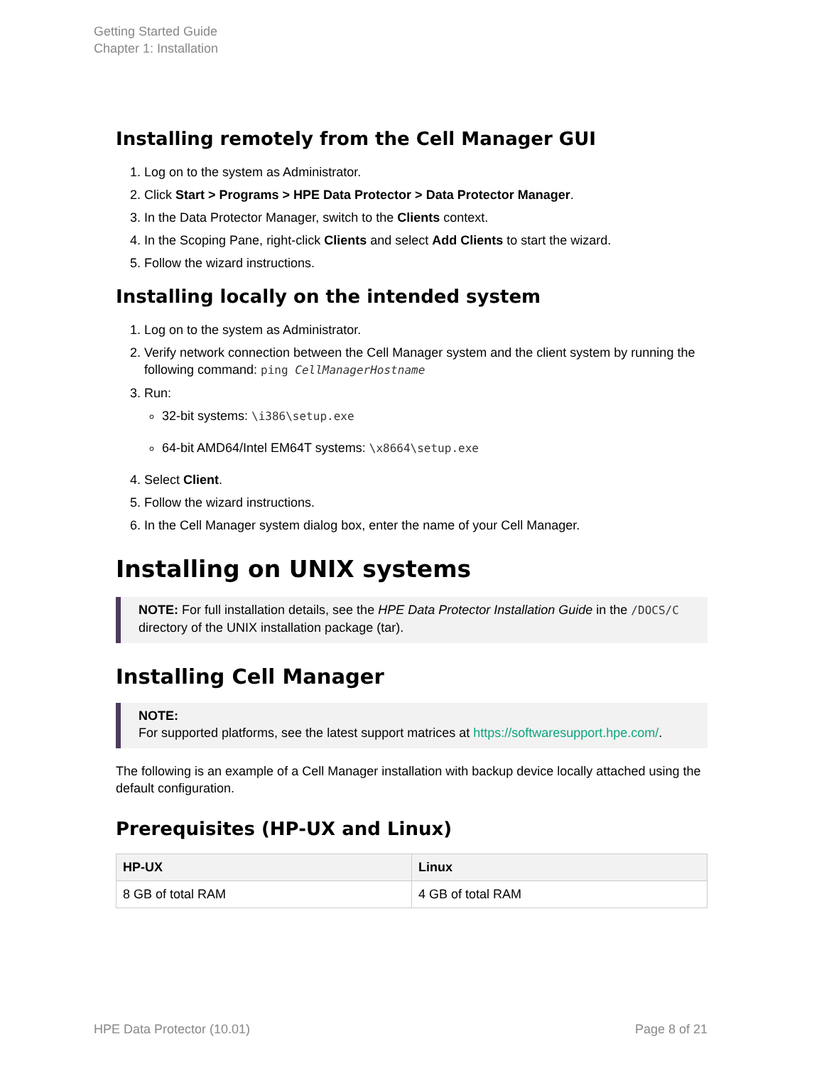Getting Started Guide
Chapter 1: Installation
Installing remotely from the Cell Manager GUI
1. Log on to the system as Administrator.
2. Click Start > Programs > HPE Data Protector > Data Protector Manager.
3. In the Data Protector Manager, switch to the Clients context.
4. In the Scoping Pane, right-click Clients and select Add Clients to start the wizard.
5. Follow the wizard instructions.
Installing locally on the intended system
1. Log on to the system as Administrator.
2. Verify network connection between the Cell Manager system and the client system by running the following command: ping CellManagerHostname
3. Run:
32-bit systems: \i386\setup.exe
64-bit AMD64/Intel EM64T systems: \x8664\setup.exe
4. Select Client.
5. Follow the wizard instructions.
6. In the Cell Manager system dialog box, enter the name of your Cell Manager.
Installing on UNIX systems
NOTE: For full installation details, see the HPE Data Protector Installation Guide in the /DOCS/C directory of the UNIX installation package (tar).
Installing Cell Manager
NOTE:
For supported platforms, see the latest support matrices at https://softwaresupport.hpe.com/.
The following is an example of a Cell Manager installation with backup device locally attached using the default configuration.
Prerequisites (HP-UX and Linux)
| HP-UX | Linux |
| --- | --- |
| 8 GB of total RAM | 4 GB of total RAM |
HPE Data Protector (10.01) Page 8 of 21